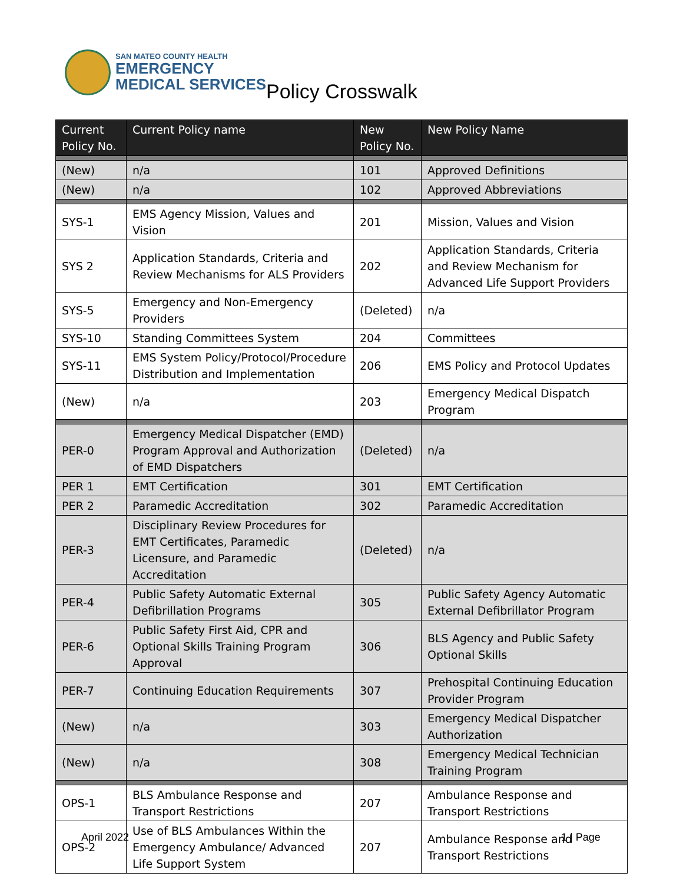SAN MATEO COUNTY HEALTH
EMERGENCY
MEDICAL SERVICES
Policy Crosswalk
| Current Policy No. | Current Policy name | New Policy No. | New Policy Name |
| --- | --- | --- | --- |
| (New) | n/a | 101 | Approved Definitions |
| (New) | n/a | 102 | Approved Abbreviations |
| SYS-1 | EMS Agency Mission, Values and Vision | 201 | Mission, Values and Vision |
| SYS 2 | Application Standards, Criteria and Review Mechanisms for ALS Providers | 202 | Application Standards, Criteria and Review Mechanism for Advanced Life Support Providers |
| SYS-5 | Emergency and Non-Emergency Providers | (Deleted) | n/a |
| SYS-10 | Standing Committees System | 204 | Committees |
| SYS-11 | EMS System Policy/Protocol/Procedure Distribution and Implementation | 206 | EMS Policy and Protocol Updates |
| (New) | n/a | 203 | Emergency Medical Dispatch Program |
| PER-0 | Emergency Medical Dispatcher (EMD) Program Approval and Authorization of EMD Dispatchers | (Deleted) | n/a |
| PER 1 | EMT Certification | 301 | EMT Certification |
| PER 2 | Paramedic Accreditation | 302 | Paramedic Accreditation |
| PER-3 | Disciplinary Review Procedures for EMT Certificates, Paramedic Licensure, and Paramedic Accreditation | (Deleted) | n/a |
| PER-4 | Public Safety Automatic External Defibrillation Programs | 305 | Public Safety Agency Automatic External Defibrillator Program |
| PER-6 | Public Safety First Aid, CPR and Optional Skills Training Program Approval | 306 | BLS Agency and Public Safety Optional Skills |
| PER-7 | Continuing Education Requirements | 307 | Prehospital Continuing Education Provider Program |
| (New) | n/a | 303 | Emergency Medical Dispatcher Authorization |
| (New) | n/a | 308 | Emergency Medical Technician Training Program |
| OPS-1 | BLS Ambulance Response and Transport Restrictions | 207 | Ambulance Response and Transport Restrictions |
| OPS-2 | Use of BLS Ambulances Within the Emergency Ambulance/ Advanced Life Support System | 207 | Ambulance Response and Transport Restrictions |
April 2022 1 | Page